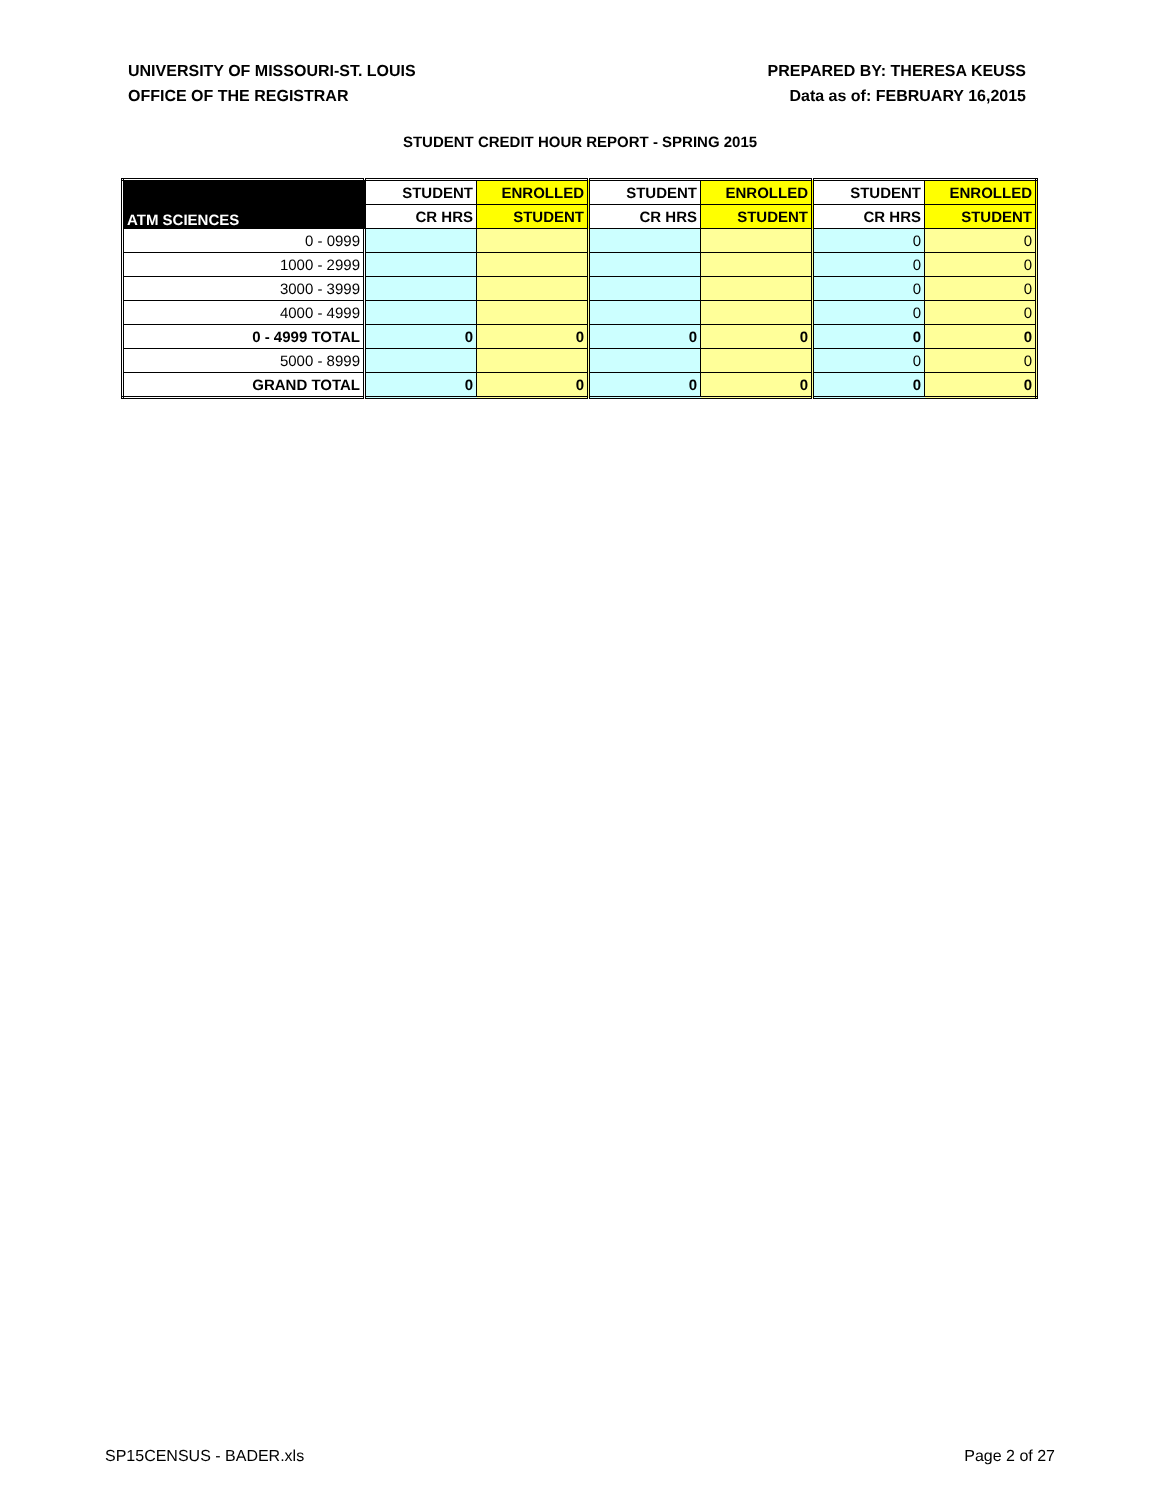UNIVERSITY OF MISSOURI-ST. LOUIS
OFFICE OF THE REGISTRAR
PREPARED BY: THERESA KEUSS
Data as of: FEBRUARY 16,2015
STUDENT CREDIT HOUR REPORT - SPRING 2015
| ATM SCIENCES | STUDENT | ENROLLED | STUDENT | ENROLLED | STUDENT | ENROLLED |
| --- | --- | --- | --- | --- | --- | --- |
| | CR HRS | STUDENT | CR HRS | STUDENT | CR HRS | STUDENT |
| 0 - 0999 | | | | | 0 | 0 |
| 1000 - 2999 | | | | | 0 | 0 |
| 3000 - 3999 | | | | | 0 | 0 |
| 4000 - 4999 | | | | | 0 | 0 |
| 0 - 4999 TOTAL | 0 | 0 | 0 | 0 | 0 | 0 |
| 5000 - 8999 | | | | | 0 | 0 |
| GRAND TOTAL | 0 | 0 | 0 | 0 | 0 | 0 |
SP15CENSUS - BADER.xls Page 2 of 27